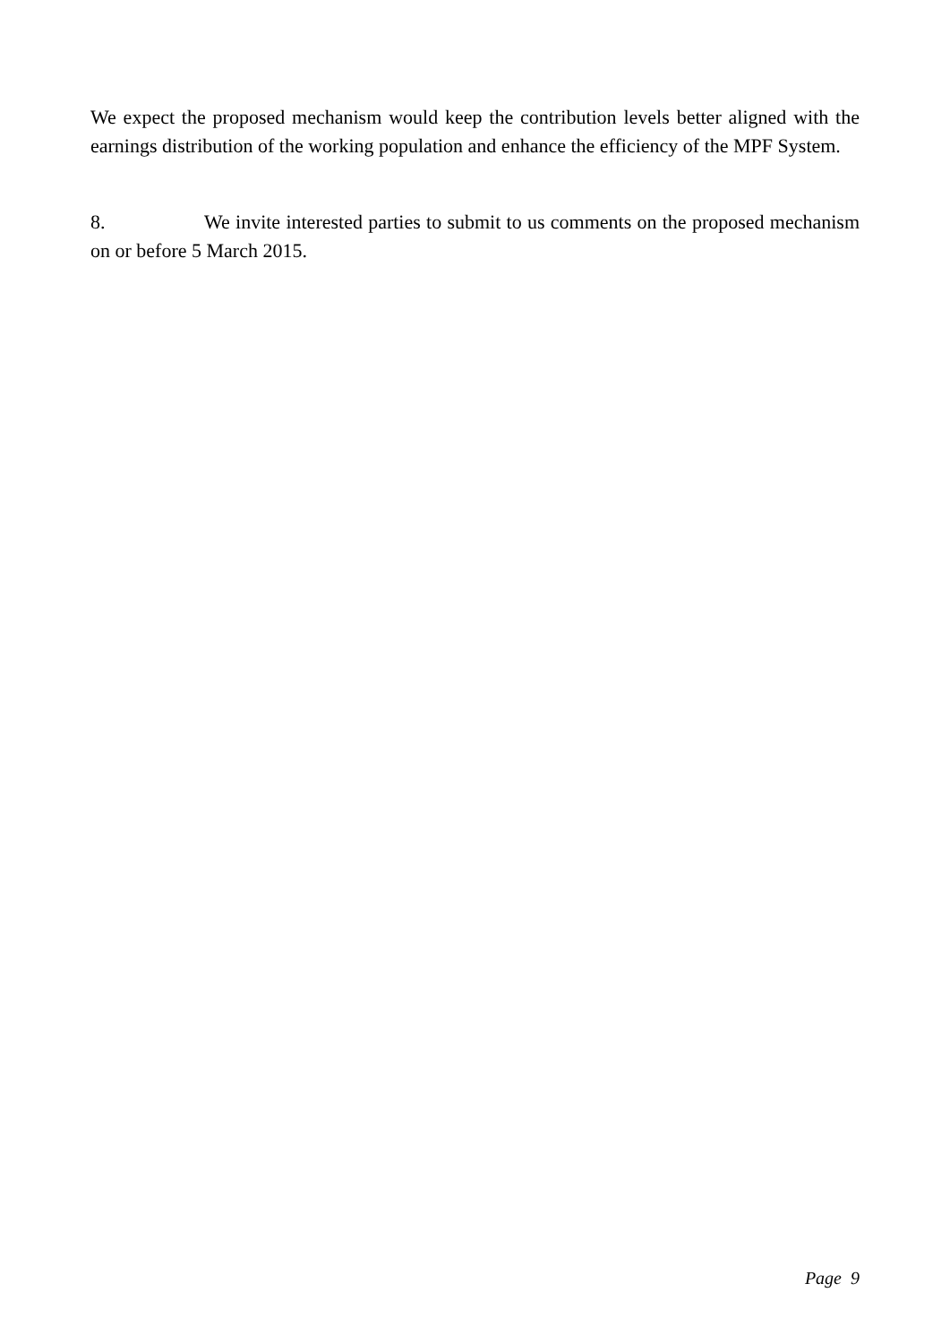We expect the proposed mechanism would keep the contribution levels better aligned with the earnings distribution of the working population and enhance the efficiency of the MPF System.
8. We invite interested parties to submit to us comments on the proposed mechanism on or before 5 March 2015.
Page 9